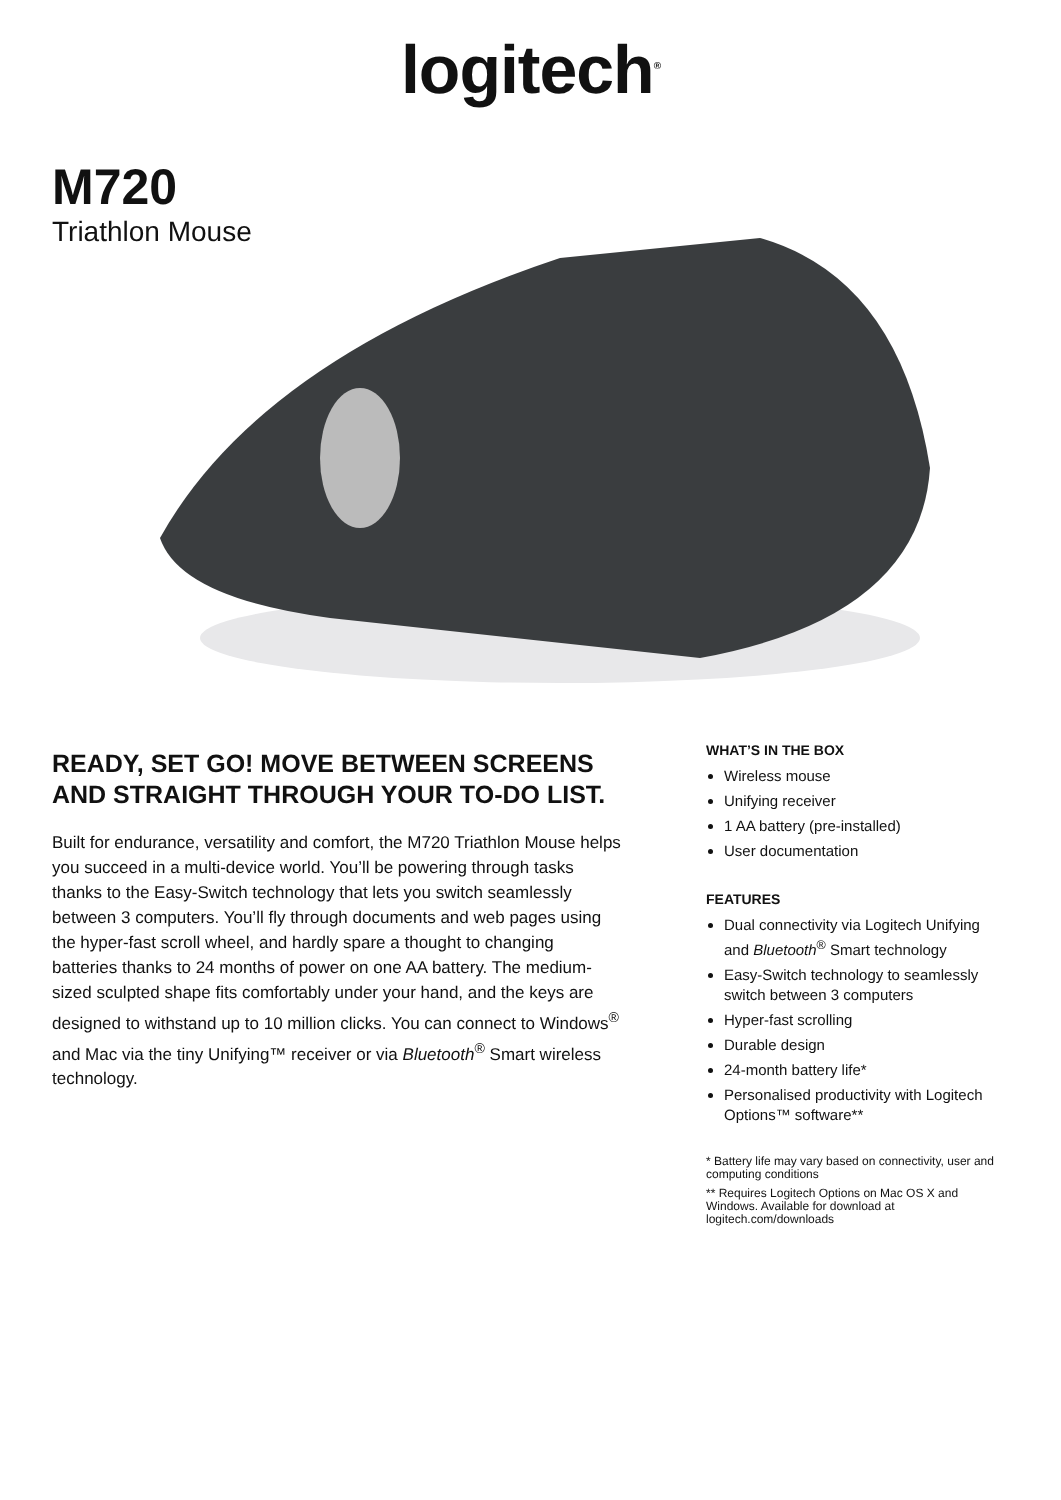logitech<sup>®</sup>
M720
Triathlon Mouse
READY, SET GO! MOVE BETWEEN SCREENS AND STRAIGHT THROUGH YOUR TO-DO LIST.
Built for endurance, versatility and comfort, the M720 Triathlon Mouse helps you succeed in a multi-device world. You’ll be powering through tasks thanks to the Easy-Switch technology that lets you switch seamlessly between 3 computers. You’ll fly through documents and web pages using the hyper-fast scroll wheel, and hardly spare a thought to changing batteries thanks to 24 months of power on one AA battery. The medium-sized sculpted shape fits comfortably under your hand, and the keys are designed to withstand up to 10 million clicks. You can connect to Windows<sup>®</sup> and Mac via the tiny Unifying™ receiver or via Bluetooth<sup>®</sup> Smart wireless technology.
WHAT’S IN THE BOX
Wireless mouse
Unifying receiver
1 AA battery (pre-installed)
User documentation
FEATURES
Dual connectivity via Logitech Unifying and Bluetooth<sup>®</sup> Smart technology
Easy-Switch technology to seamlessly switch between 3 computers
Hyper-fast scrolling
Durable design
24-month battery life*
Personalised productivity with Logitech Options™ software**
* Battery life may vary based on connectivity, user and computing conditions
** Requires Logitech Options on Mac OS X and Windows. Available for download at logitech.com/downloads